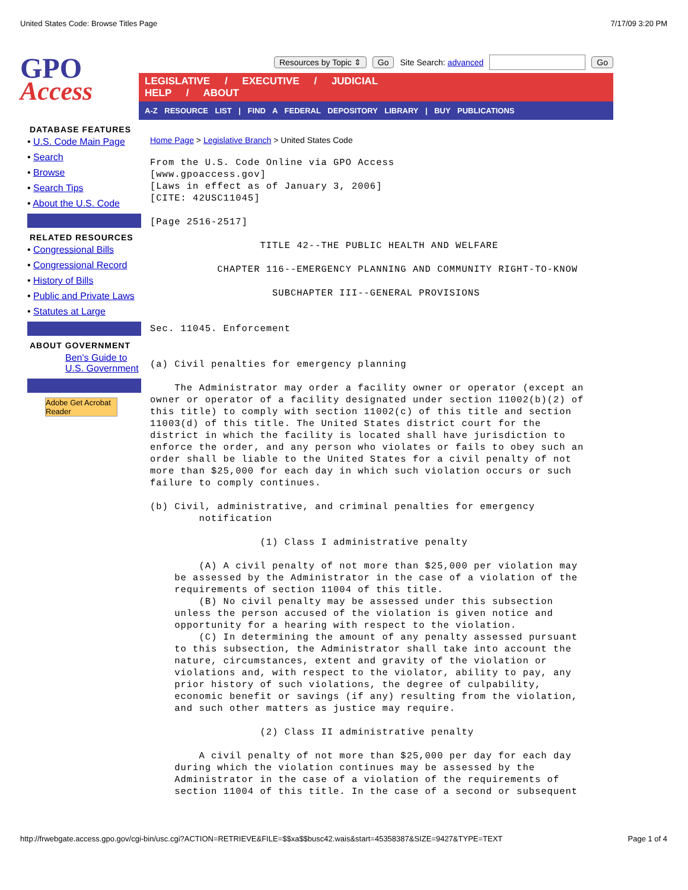United States Code: Browse Titles Page 7/17/09 3:20 PM
GPO
Access
Resources by Topic ⇕ Go Site Search: advanced Go
LEGISLATIVE / EXECUTIVE / JUDICIAL HELP / ABOUT
A-Z RESOURCE LIST | FIND A FEDERAL DEPOSITORY LIBRARY | BUY PUBLICATIONS
DATABASE FEATURES
• U.S. Code Main Page
• Search
• Browse
• Search Tips
• About the U.S. Code
RELATED RESOURCES
• Congressional Bills
• Congressional Record
• History of Bills
• Public and Private Laws
• Statutes at Large
ABOUT GOVERNMENT
Ben's Guide to U.S. Government
Adobe Get Acrobat Reader
Home Page > Legislative Branch > United States Code
From the U.S. Code Online via GPO Access
[www.gpoaccess.gov]
[Laws in effect as of January 3, 2006]
[CITE: 42USC11045]

[Page 2516-2517]

                  TITLE 42--THE PUBLIC HEALTH AND WELFARE

           CHAPTER 116--EMERGENCY PLANNING AND COMMUNITY RIGHT-TO-KNOW

                    SUBCHAPTER III--GENERAL PROVISIONS


Sec. 11045. Enforcement


(a) Civil penalties for emergency planning

    The Administrator may order a facility owner or operator (except an
owner or operator of a facility designated under section 11002(b)(2) of
this title) to comply with section 11002(c) of this title and section
11003(d) of this title. The United States district court for the
district in which the facility is located shall have jurisdiction to
enforce the order, and any person who violates or fails to obey such an
order shall be liable to the United States for a civil penalty of not
more than $25,000 for each day in which such violation occurs or such
failure to comply continues.

(b) Civil, administrative, and criminal penalties for emergency
        notification

                  (1) Class I administrative penalty

        (A) A civil penalty of not more than $25,000 per violation may
    be assessed by the Administrator in the case of a violation of the
    requirements of section 11004 of this title.
        (B) No civil penalty may be assessed under this subsection
    unless the person accused of the violation is given notice and
    opportunity for a hearing with respect to the violation.
        (C) In determining the amount of any penalty assessed pursuant
    to this subsection, the Administrator shall take into account the
    nature, circumstances, extent and gravity of the violation or
    violations and, with respect to the violator, ability to pay, any
    prior history of such violations, the degree of culpability,
    economic benefit or savings (if any) resulting from the violation,
    and such other matters as justice may require.

                  (2) Class II administrative penalty

        A civil penalty of not more than $25,000 per day for each day
    during which the violation continues may be assessed by the
    Administrator in the case of a violation of the requirements of
    section 11004 of this title. In the case of a second or subsequent
http://frwebgate.access.gpo.gov/cgi-bin/usc.cgi?ACTION=RETRIEVE&FILE=$$xa$$busc42.wais&start=45358387&SIZE=9427&TYPE=TEXT Page 1 of 4